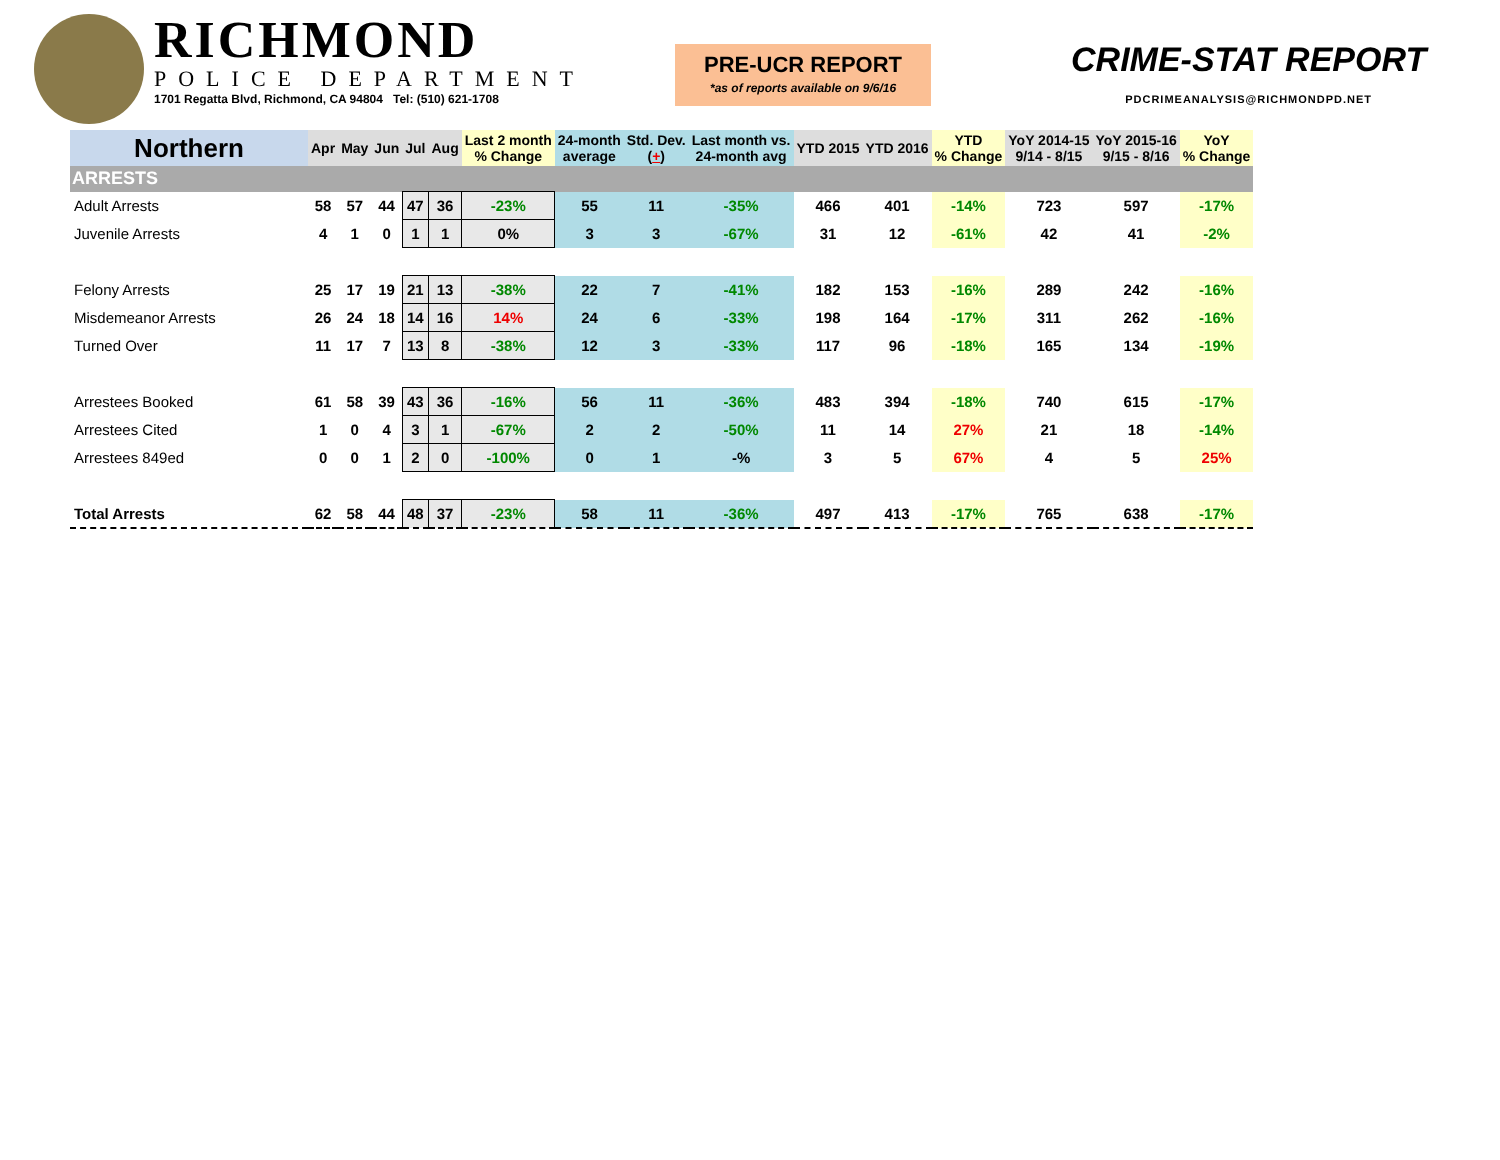RICHMOND
POLICE DEPARTMENT
1701 Regatta Blvd, Richmond, CA 94804 Tel: (510) 621-1708
PRE-UCR REPORT
*as of reports available on 9/6/16
CRIME-STAT REPORT
PDCRIMEANALYSIS@RICHMONDPD.NET
| Northern | Apr | May | Jun | Jul | Aug | Last 2 month % Change | 24-month average | Std. Dev. ( + ) | Last month vs. 24-month avg | YTD 2015 | YTD 2016 | YTD % Change | YoY 2014-15 9/14 - 8/15 | YoY 2015-16 9/15 - 8/16 | YoY % Change |
| --- | --- | --- | --- | --- | --- | --- | --- | --- | --- | --- | --- | --- | --- | --- | --- |
| ARRESTS | | | | | | | | | | | | | | | |
| Adult Arrests | 58 | 57 | 44 | 47 | 36 | -23% | 55 | 11 | -35% | 466 | 401 | -14% | 723 | 597 | -17% |
| Juvenile Arrests | 4 | 1 | 0 | 1 | 1 | 0% | 3 | 3 | -67% | 31 | 12 | -61% | 42 | 41 | -2% |
| Felony Arrests | 25 | 17 | 19 | 21 | 13 | -38% | 22 | 7 | -41% | 182 | 153 | -16% | 289 | 242 | -16% |
| Misdemeanor Arrests | 26 | 24 | 18 | 14 | 16 | 14% | 24 | 6 | -33% | 198 | 164 | -17% | 311 | 262 | -16% |
| Turned Over | 11 | 17 | 7 | 13 | 8 | -38% | 12 | 3 | -33% | 117 | 96 | -18% | 165 | 134 | -19% |
| Arrestees Booked | 61 | 58 | 39 | 43 | 36 | -16% | 56 | 11 | -36% | 483 | 394 | -18% | 740 | 615 | -17% |
| Arrestees Cited | 1 | 0 | 4 | 3 | 1 | -67% | 2 | 2 | -50% | 11 | 14 | 27% | 21 | 18 | -14% |
| Arrestees 849ed | 0 | 0 | 1 | 2 | 0 | -100% | 0 | 1 | -% | 3 | 5 | 67% | 4 | 5 | 25% |
| Total Arrests | 62 | 58 | 44 | 48 | 37 | -23% | 58 | 11 | -36% | 497 | 413 | -17% | 765 | 638 | -17% |